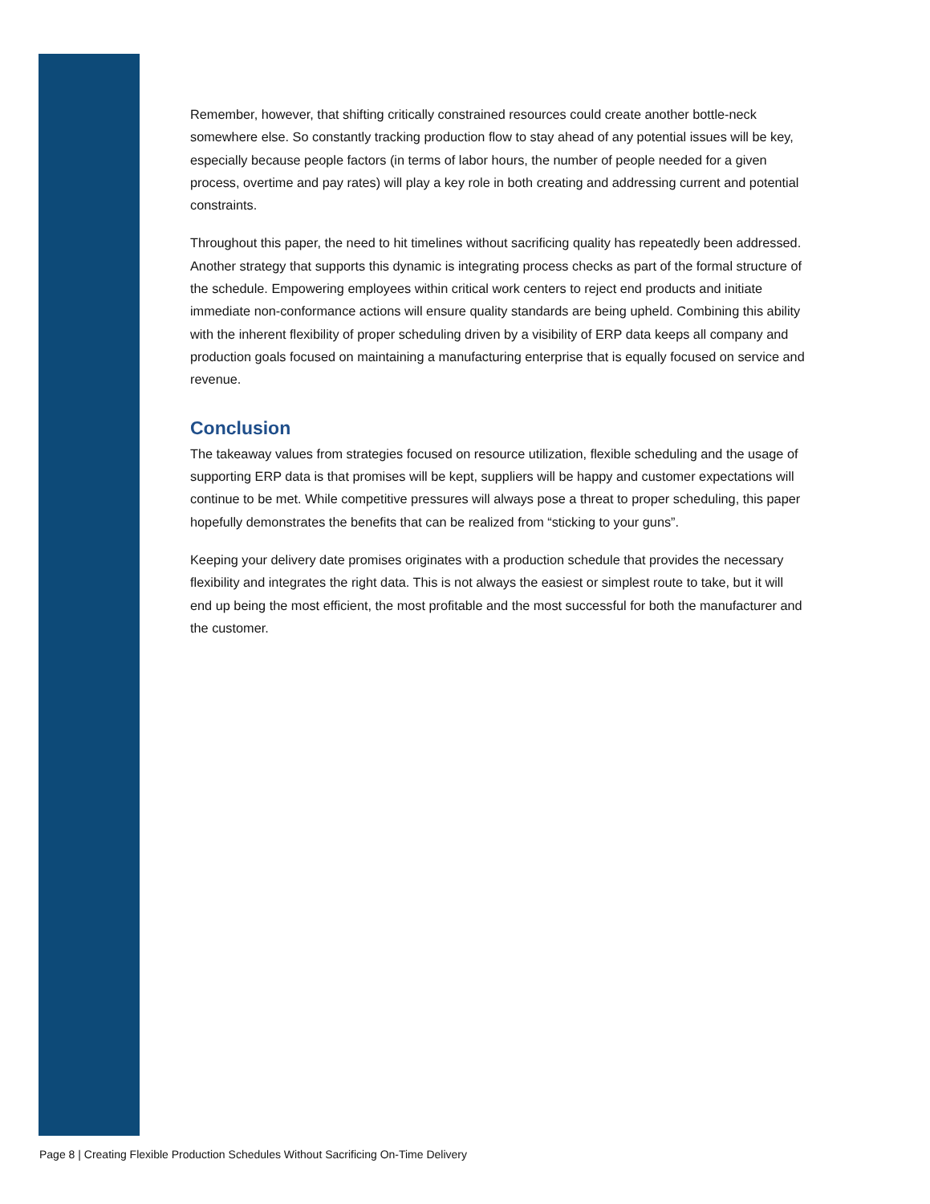Remember, however, that shifting critically constrained resources could create another bottle-neck somewhere else. So constantly tracking production flow to stay ahead of any potential issues will be key, especially because people factors (in terms of labor hours, the number of people needed for a given process, overtime and pay rates) will play a key role in both creating and addressing current and potential constraints.
Throughout this paper, the need to hit timelines without sacrificing quality has repeatedly been addressed. Another strategy that supports this dynamic is integrating process checks as part of the formal structure of the schedule. Empowering employees within critical work centers to reject end products and initiate immediate non-conformance actions will ensure quality standards are being upheld. Combining this ability with the inherent flexibility of proper scheduling driven by a visibility of ERP data keeps all company and production goals focused on maintaining a manufacturing enterprise that is equally focused on service and revenue.
Conclusion
The takeaway values from strategies focused on resource utilization, flexible scheduling and the usage of supporting ERP data is that promises will be kept, suppliers will be happy and customer expectations will continue to be met. While competitive pressures will always pose a threat to proper scheduling, this paper hopefully demonstrates the benefits that can be realized from “sticking to your guns”.
Keeping your delivery date promises originates with a production schedule that provides the necessary flexibility and integrates the right data. This is not always the easiest or simplest route to take, but it will end up being the most efficient, the most profitable and the most successful for both the manufacturer and the customer.
Page 8 | Creating Flexible Production Schedules Without Sacrificing On-Time Delivery